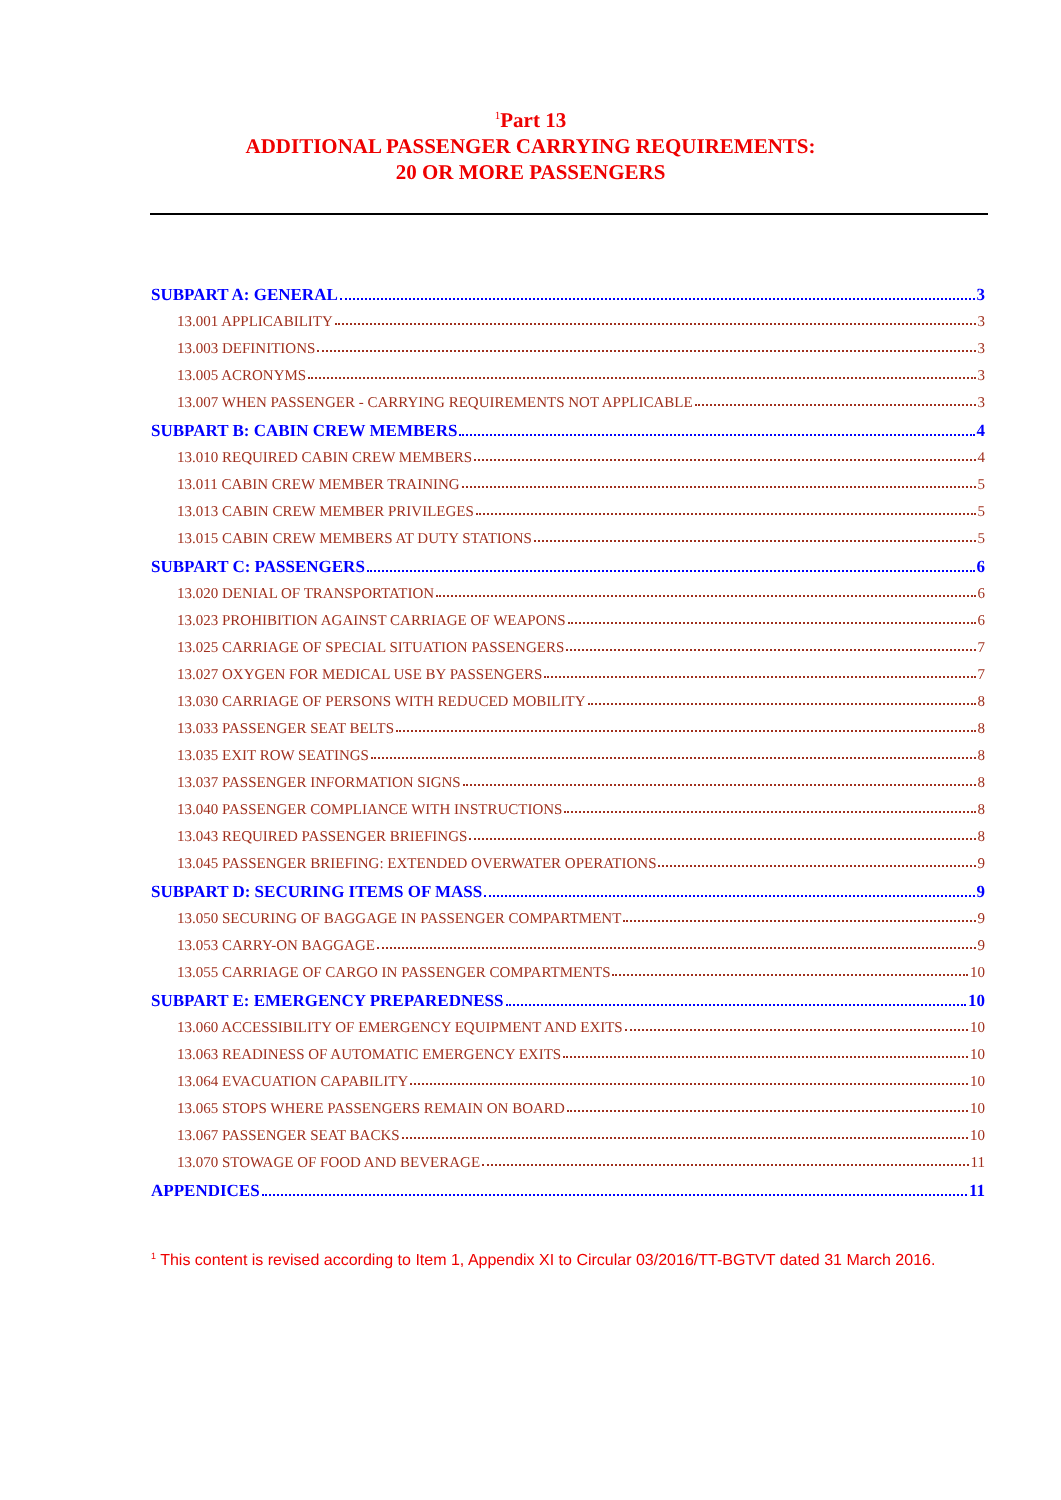<sup>1</sup> Part 13
ADDITIONAL PASSENGER CARRYING REQUIREMENTS:
20 OR MORE PASSENGERS
SUBPART A: GENERAL 3
13.001 APPLICABILITY 3
13.003 DEFINITIONS 3
13.005 ACRONYMS 3
13.007 WHEN PASSENGER - CARRYING REQUIREMENTS NOT APPLICABLE 3
SUBPART B: CABIN CREW MEMBERS 4
13.010 REQUIRED CABIN CREW MEMBERS 4
13.011 CABIN CREW MEMBER TRAINING 5
13.013 CABIN CREW MEMBER PRIVILEGES 5
13.015 CABIN CREW MEMBERS AT DUTY STATIONS 5
SUBPART C: PASSENGERS 6
13.020 DENIAL OF TRANSPORTATION 6
13.023 PROHIBITION AGAINST CARRIAGE OF WEAPONS 6
13.025 CARRIAGE OF SPECIAL SITUATION PASSENGERS 7
13.027 OXYGEN FOR MEDICAL USE BY PASSENGERS 7
13.030 CARRIAGE OF PERSONS WITH REDUCED MOBILITY 8
13.033 PASSENGER SEAT BELTS 8
13.035 EXIT ROW SEATINGS 8
13.037 PASSENGER INFORMATION SIGNS 8
13.040 PASSENGER COMPLIANCE WITH INSTRUCTIONS 8
13.043 REQUIRED PASSENGER BRIEFINGS 8
13.045 PASSENGER BRIEFING: EXTENDED OVERWATER OPERATIONS 9
SUBPART D: SECURING ITEMS OF MASS 9
13.050 SECURING OF BAGGAGE IN PASSENGER COMPARTMENT 9
13.053 CARRY-ON BAGGAGE 9
13.055 CARRIAGE OF CARGO IN PASSENGER COMPARTMENTS 10
SUBPART E: EMERGENCY PREPAREDNESS 10
13.060 ACCESSIBILITY OF EMERGENCY EQUIPMENT AND EXITS 10
13.063 READINESS OF AUTOMATIC EMERGENCY EXITS 10
13.064 EVACUATION CAPABILITY 10
13.065 STOPS WHERE PASSENGERS REMAIN ON BOARD 10
13.067 PASSENGER SEAT BACKS 10
13.070 STOWAGE OF FOOD AND BEVERAGE 11
APPENDICES 11
<sup>1</sup> This content is revised according to Item 1, Appendix XI to Circular 03/2016/TT-BGTVT dated 31 March 2016.